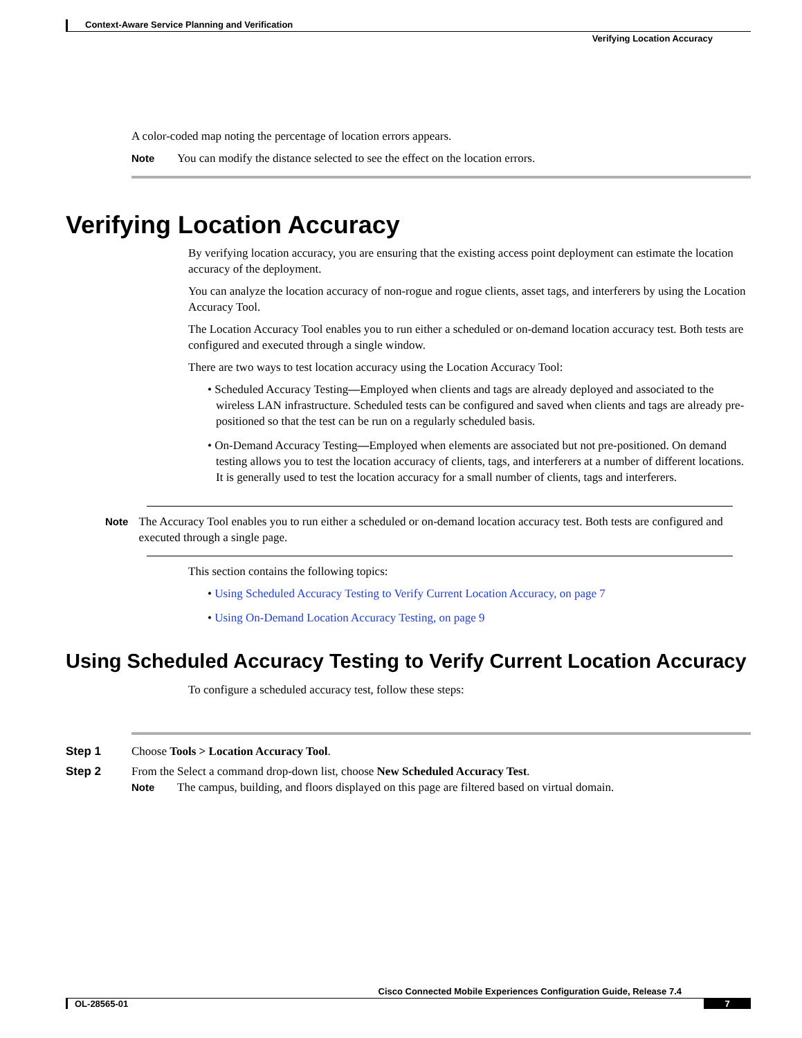Context-Aware Service Planning and Verification
Verifying Location Accuracy
A color-coded map noting the percentage of location errors appears.
Note You can modify the distance selected to see the effect on the location errors.
Verifying Location Accuracy
By verifying location accuracy, you are ensuring that the existing access point deployment can estimate the location accuracy of the deployment.
You can analyze the location accuracy of non-rogue and rogue clients, asset tags, and interferers by using the Location Accuracy Tool.
The Location Accuracy Tool enables you to run either a scheduled or on-demand location accuracy test. Both tests are configured and executed through a single window.
There are two ways to test location accuracy using the Location Accuracy Tool:
• Scheduled Accuracy Testing—Employed when clients and tags are already deployed and associated to the wireless LAN infrastructure. Scheduled tests can be configured and saved when clients and tags are already pre-positioned so that the test can be run on a regularly scheduled basis.
• On-Demand Accuracy Testing—Employed when elements are associated but not pre-positioned. On demand testing allows you to test the location accuracy of clients, tags, and interferers at a number of different locations. It is generally used to test the location accuracy for a small number of clients, tags and interferers.
Note The Accuracy Tool enables you to run either a scheduled or on-demand location accuracy test. Both tests are configured and executed through a single page.
This section contains the following topics:
• Using Scheduled Accuracy Testing to Verify Current Location Accuracy, on page 7
• Using On-Demand Location Accuracy Testing, on page 9
Using Scheduled Accuracy Testing to Verify Current Location Accuracy
To configure a scheduled accuracy test, follow these steps:
Step 1 Choose Tools > Location Accuracy Tool.
Step 2 From the Select a command drop-down list, choose New Scheduled Accuracy Test.
Note The campus, building, and floors displayed on this page are filtered based on virtual domain.
Cisco Connected Mobile Experiences Configuration Guide, Release 7.4
OL-28565-01 7